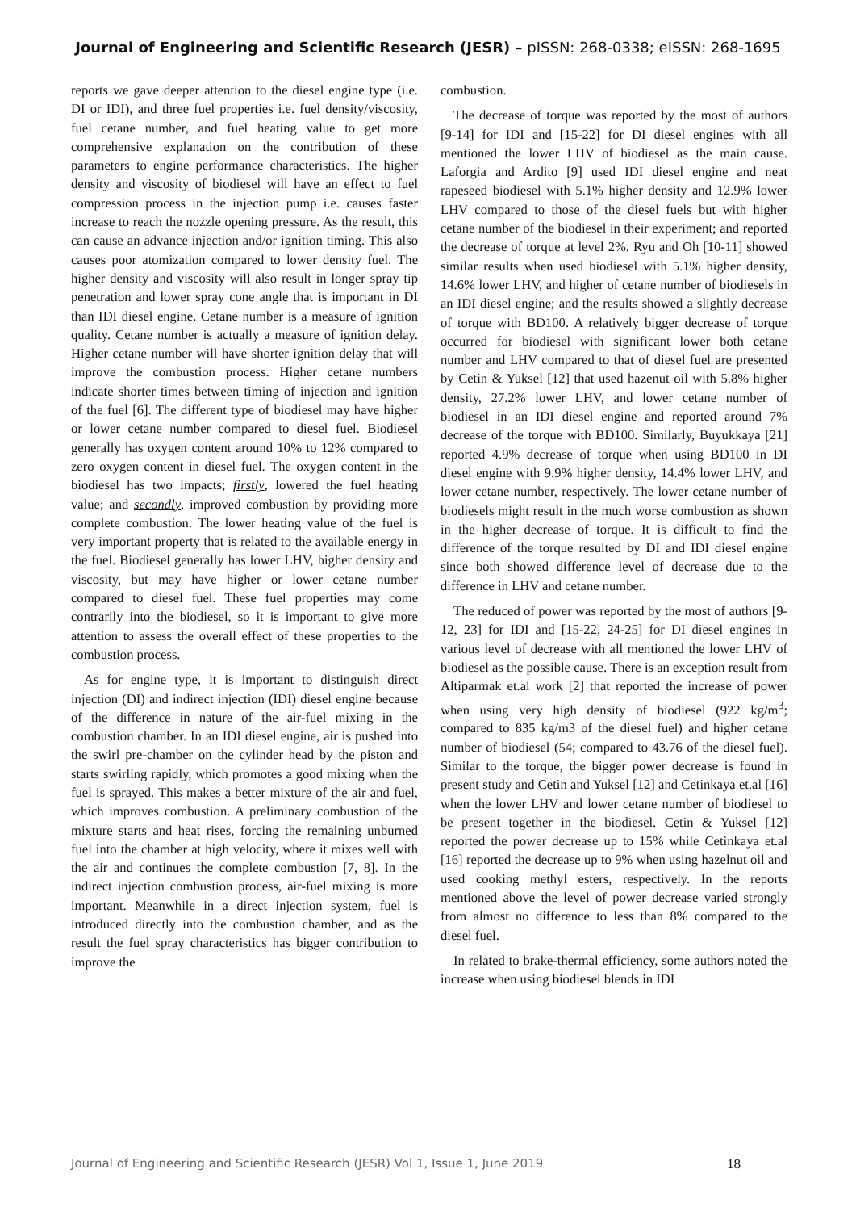Journal of Engineering and Scientific Research (JESR) – pISSN: 268-0338; eISSN: 268-1695
reports we gave deeper attention to the diesel engine type (i.e. DI or IDI), and three fuel properties i.e. fuel density/viscosity, fuel cetane number, and fuel heating value to get more comprehensive explanation on the contribution of these parameters to engine performance characteristics. The higher density and viscosity of biodiesel will have an effect to fuel compression process in the injection pump i.e. causes faster increase to reach the nozzle opening pressure. As the result, this can cause an advance injection and/or ignition timing. This also causes poor atomization compared to lower density fuel. The higher density and viscosity will also result in longer spray tip penetration and lower spray cone angle that is important in DI than IDI diesel engine. Cetane number is a measure of ignition quality. Cetane number is actually a measure of ignition delay. Higher cetane number will have shorter ignition delay that will improve the combustion process. Higher cetane numbers indicate shorter times between timing of injection and ignition of the fuel [6]. The different type of biodiesel may have higher or lower cetane number compared to diesel fuel. Biodiesel generally has oxygen content around 10% to 12% compared to zero oxygen content in diesel fuel. The oxygen content in the biodiesel has two impacts; firstly, lowered the fuel heating value; and secondly, improved combustion by providing more complete combustion. The lower heating value of the fuel is very important property that is related to the available energy in the fuel. Biodiesel generally has lower LHV, higher density and viscosity, but may have higher or lower cetane number compared to diesel fuel. These fuel properties may come contrarily into the biodiesel, so it is important to give more attention to assess the overall effect of these properties to the combustion process.
As for engine type, it is important to distinguish direct injection (DI) and indirect injection (IDI) diesel engine because of the difference in nature of the air-fuel mixing in the combustion chamber. In an IDI diesel engine, air is pushed into the swirl pre-chamber on the cylinder head by the piston and starts swirling rapidly, which promotes a good mixing when the fuel is sprayed. This makes a better mixture of the air and fuel, which improves combustion. A preliminary combustion of the mixture starts and heat rises, forcing the remaining unburned fuel into the chamber at high velocity, where it mixes well with the air and continues the complete combustion [7, 8]. In the indirect injection combustion process, air-fuel mixing is more important. Meanwhile in a direct injection system, fuel is introduced directly into the combustion chamber, and as the result the fuel spray characteristics has bigger contribution to improve the
combustion.
The decrease of torque was reported by the most of authors [9-14] for IDI and [15-22] for DI diesel engines with all mentioned the lower LHV of biodiesel as the main cause. Laforgia and Ardito [9] used IDI diesel engine and neat rapeseed biodiesel with 5.1% higher density and 12.9% lower LHV compared to those of the diesel fuels but with higher cetane number of the biodiesel in their experiment; and reported the decrease of torque at level 2%. Ryu and Oh [10-11] showed similar results when used biodiesel with 5.1% higher density, 14.6% lower LHV, and higher of cetane number of biodiesels in an IDI diesel engine; and the results showed a slightly decrease of torque with BD100. A relatively bigger decrease of torque occurred for biodiesel with significant lower both cetane number and LHV compared to that of diesel fuel are presented by Cetin & Yuksel [12] that used hazenut oil with 5.8% higher density, 27.2% lower LHV, and lower cetane number of biodiesel in an IDI diesel engine and reported around 7% decrease of the torque with BD100. Similarly, Buyukkaya [21] reported 4.9% decrease of torque when using BD100 in DI diesel engine with 9.9% higher density, 14.4% lower LHV, and lower cetane number, respectively. The lower cetane number of biodiesels might result in the much worse combustion as shown in the higher decrease of torque. It is difficult to find the difference of the torque resulted by DI and IDI diesel engine since both showed difference level of decrease due to the difference in LHV and cetane number.
The reduced of power was reported by the most of authors [9-12, 23] for IDI and [15-22, 24-25] for DI diesel engines in various level of decrease with all mentioned the lower LHV of biodiesel as the possible cause. There is an exception result from Altiparmak et.al work [2] that reported the increase of power when using very high density of biodiesel (922 kg/m<sup>3</sup>; compared to 835 kg/m3 of the diesel fuel) and higher cetane number of biodiesel (54; compared to 43.76 of the diesel fuel). Similar to the torque, the bigger power decrease is found in present study and Cetin and Yuksel [12] and Cetinkaya et.al [16] when the lower LHV and lower cetane number of biodiesel to be present together in the biodiesel. Cetin & Yuksel [12] reported the power decrease up to 15% while Cetinkaya et.al [16] reported the decrease up to 9% when using hazelnut oil and used cooking methyl esters, respectively. In the reports mentioned above the level of power decrease varied strongly from almost no difference to less than 8% compared to the diesel fuel.
In related to brake-thermal efficiency, some authors noted the increase when using biodiesel blends in IDI
Journal of Engineering and Scientific Research (JESR) Vol 1, Issue 1, June 2019 18